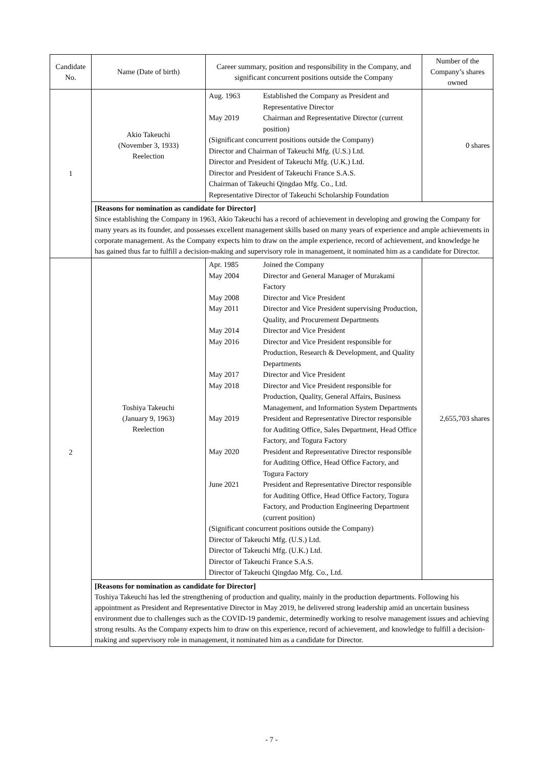| Candidate No. | Name (Date of birth) | Career summary, position and responsibility in the Company, and significant concurrent positions outside the Company | Number of the Company’s shares owned |
| --- | --- | --- | --- |
| 1 | Akio Takeuchi (November 3, 1933) Reelection | / Aug. 1963 / Established the Company as President and Representative Director / / May 2019 / Chairman and Representative Director (current position) / / (Significant concurrent positions outside the Company) Director and Chairman of Takeuchi Mfg. (U.S.) Ltd. Director and President of Takeuchi Mfg. (U.K.) Ltd. Director and President of Takeuchi France S.A.S. Chairman of Takeuchi Qingdao Mfg. Co., Ltd. Representative Director of Takeuchi Scholarship Foundation / / | 0 shares |
| | [Reasons for nomination as candidate for Director] Since establishing the Company in 1963, Akio Takeuchi has a record of achievement in developing and growing the Company for many years as its founder, and possesses excellent management skills based on many years of experience and ample achievements in corporate management. As the Company expects him to draw on the ample experience, record of achievement, and knowledge he has gained thus far to fulfill a decision-making and supervisory role in management, it nominated him as a candidate for Director. | | |
| 2 | Toshiya Takeuchi (January 9, 1963) Reelection | / Apr. 1985 / Joined the Company / / May 2004 / Director and General Manager of Murakami Factory / / May 2008 / Director and Vice President / / May 2011 / Director and Vice President supervising Production, Quality, and Procurement Departments / / May 2014 / Director and Vice President / / May 2016 / Director and Vice President responsible for Production, Research & Development, and Quality Departments / / May 2017 / Director and Vice President / / May 2018 / Director and Vice President responsible for Production, Quality, General Affairs, Business Management, and Information System Departments / / May 2019 / President and Representative Director responsible for Auditing Office, Sales Department, Head Office Factory, and Togura Factory / / May 2020 / President and Representative Director responsible for Auditing Office, Head Office Factory, and Togura Factory / / June 2021 / President and Representative Director responsible for Auditing Office, Head Office Factory, Togura Factory, and Production Engineering Department (current position) / / (Significant concurrent positions outside the Company) Director of Takeuchi Mfg. (U.S.) Ltd. Director of Takeuchi Mfg. (U.K.) Ltd. Director of Takeuchi France S.A.S. Director of Takeuchi Qingdao Mfg. Co., Ltd. / / | 2,655,703 shares |
| | [Reasons for nomination as candidate for Director] Toshiya Takeuchi has led the strengthening of production and quality, mainly in the production departments. Following his appointment as President and Representative Director in May 2019, he delivered strong leadership amid an uncertain business environment due to challenges such as the COVID-19 pandemic, determinedly working to resolve management issues and achieving strong results. As the Company expects him to draw on this experience, record of achievement, and knowledge to fulfill a decision-making and supervisory role in management, it nominated him as a candidate for Director. | | |
- 7 -